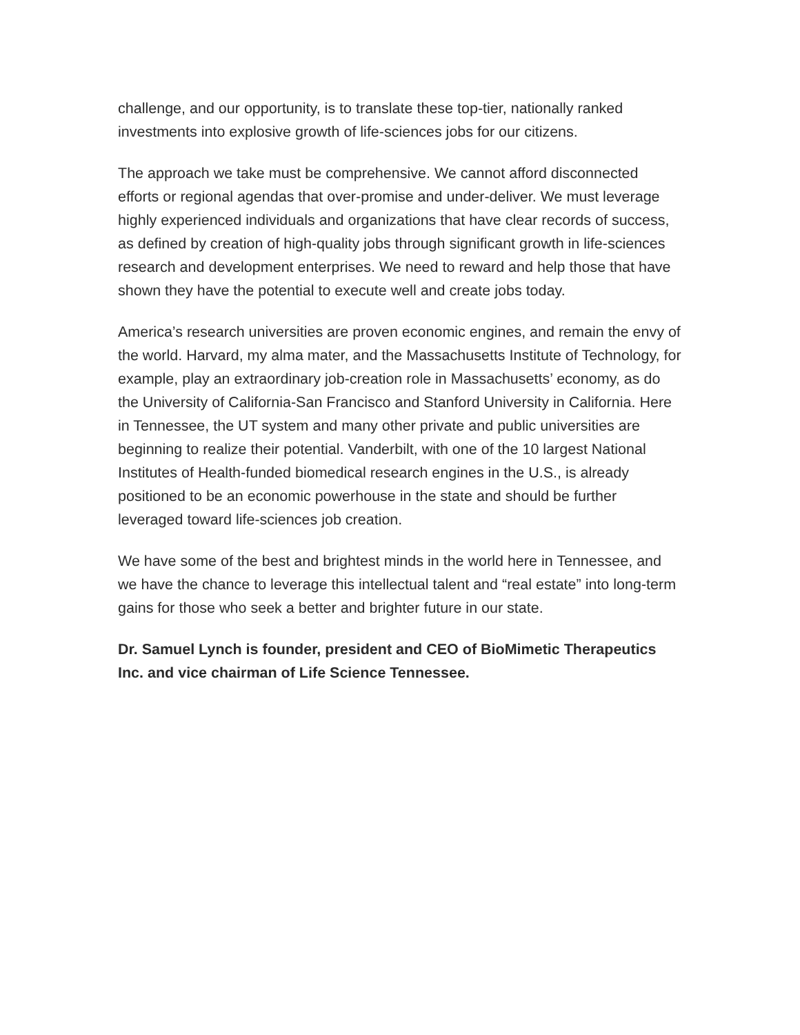challenge, and our opportunity, is to translate these top-tier, nationally ranked investments into explosive growth of life-sciences jobs for our citizens.
The approach we take must be comprehensive. We cannot afford disconnected efforts or regional agendas that over-promise and under-deliver. We must leverage highly experienced individuals and organizations that have clear records of success, as defined by creation of high-quality jobs through significant growth in life-sciences research and development enterprises. We need to reward and help those that have shown they have the potential to execute well and create jobs today.
America’s research universities are proven economic engines, and remain the envy of the world. Harvard, my alma mater, and the Massachusetts Institute of Technology, for example, play an extraordinary job-creation role in Massachusetts’ economy, as do the University of California-San Francisco and Stanford University in California. Here in Tennessee, the UT system and many other private and public universities are beginning to realize their potential. Vanderbilt, with one of the 10 largest National Institutes of Health-funded biomedical research engines in the U.S., is already positioned to be an economic powerhouse in the state and should be further leveraged toward life-sciences job creation.
We have some of the best and brightest minds in the world here in Tennessee, and we have the chance to leverage this intellectual talent and “real estate” into long-term gains for those who seek a better and brighter future in our state.
Dr. Samuel Lynch is founder, president and CEO of BioMimetic Therapeutics Inc. and vice chairman of Life Science Tennessee.